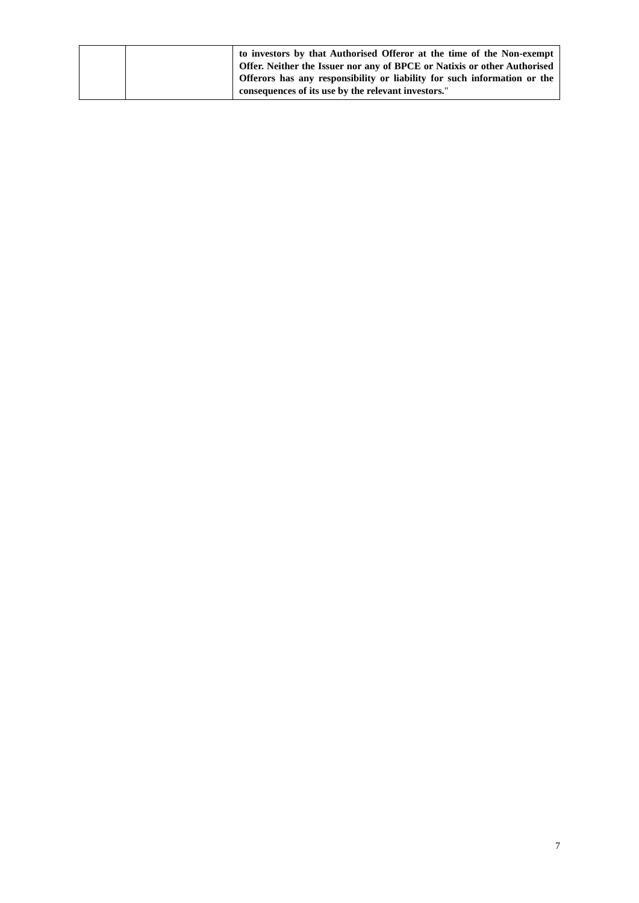| | | to investors by that Authorised Offeror at the time of the Non-exempt Offer. Neither the Issuer nor any of BPCE or Natixis or other Authorised Offerors has any responsibility or liability for such information or the consequences of its use by the relevant investors. " |
7